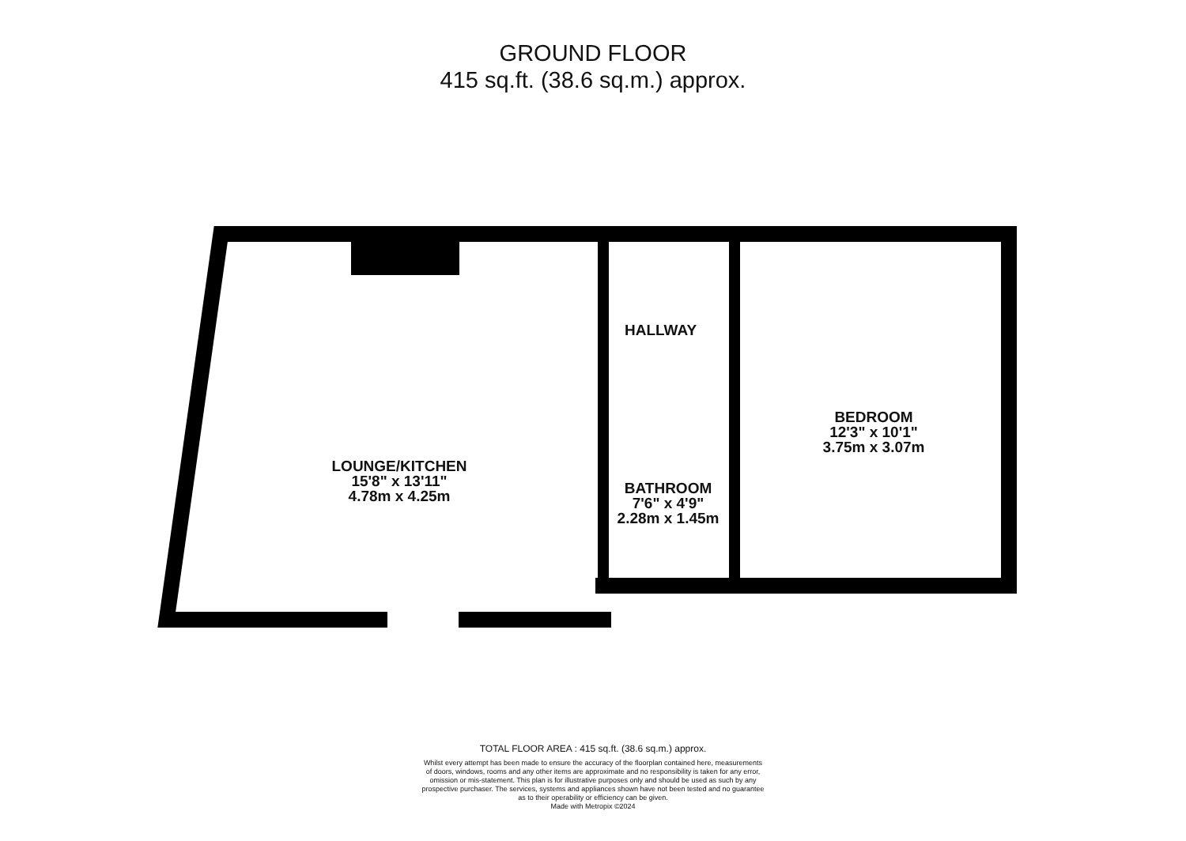GROUND FLOOR
415 sq.ft. (38.6 sq.m.) approx.
HALLWAY
LOUNGE/KITCHEN
15'8" x 13'11"
4.78m x 4.25m
BATHROOM
7'6" x 4'9"
2.28m x 1.45m
BEDROOM
12'3" x 10'1"
3.75m x 3.07m
TOTAL FLOOR AREA : 415 sq.ft. (38.6 sq.m.) approx.
Whilst every attempt has been made to ensure the accuracy of the floorplan contained here, measurements
of doors, windows, rooms and any other items are approximate and no responsibility is taken for any error,
omission or mis-statement. This plan is for illustrative purposes only and should be used as such by any
prospective purchaser. The services, systems and appliances shown have not been tested and no guarantee
as to their operability or efficiency can be given.
Made with Metropix ©2024